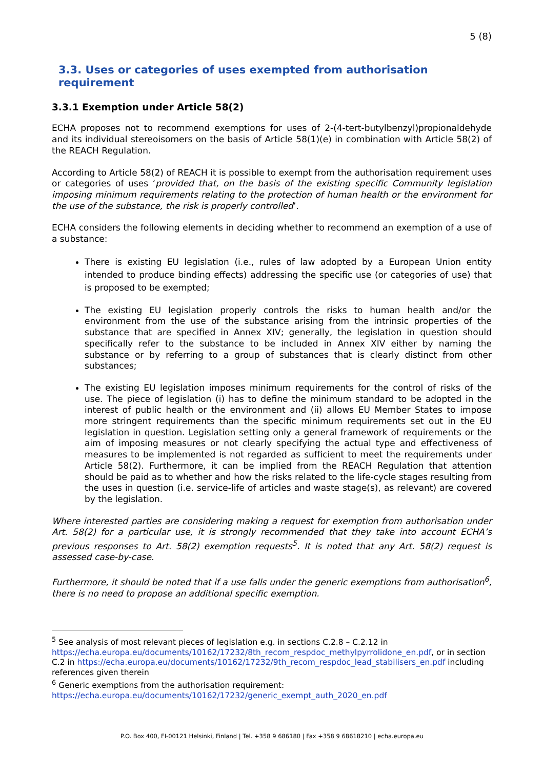5 (8)
3.3. Uses or categories of uses exempted from authorisation requirement
3.3.1 Exemption under Article 58(2)
ECHA proposes not to recommend exemptions for uses of 2-(4-tert-butylbenzyl)propionaldehyde and its individual stereoisomers on the basis of Article 58(1)(e) in combination with Article 58(2) of the REACH Regulation.
According to Article 58(2) of REACH it is possible to exempt from the authorisation requirement uses or categories of uses ‘provided that, on the basis of the existing specific Community legislation imposing minimum requirements relating to the protection of human health or the environment for the use of the substance, the risk is properly controlled’.
ECHA considers the following elements in deciding whether to recommend an exemption of a use of a substance:
There is existing EU legislation (i.e., rules of law adopted by a European Union entity intended to produce binding effects) addressing the specific use (or categories of use) that is proposed to be exempted;
The existing EU legislation properly controls the risks to human health and/or the environment from the use of the substance arising from the intrinsic properties of the substance that are specified in Annex XIV; generally, the legislation in question should specifically refer to the substance to be included in Annex XIV either by naming the substance or by referring to a group of substances that is clearly distinct from other substances;
The existing EU legislation imposes minimum requirements for the control of risks of the use. The piece of legislation (i) has to define the minimum standard to be adopted in the interest of public health or the environment and (ii) allows EU Member States to impose more stringent requirements than the specific minimum requirements set out in the EU legislation in question. Legislation setting only a general framework of requirements or the aim of imposing measures or not clearly specifying the actual type and effectiveness of measures to be implemented is not regarded as sufficient to meet the requirements under Article 58(2). Furthermore, it can be implied from the REACH Regulation that attention should be paid as to whether and how the risks related to the life-cycle stages resulting from the uses in question (i.e. service-life of articles and waste stage(s), as relevant) are covered by the legislation.
Where interested parties are considering making a request for exemption from authorisation under Art. 58(2) for a particular use, it is strongly recommended that they take into account ECHA’s previous responses to Art. 58(2) exemption requests<sup>5</sup>. It is noted that any Art. 58(2) request is assessed case-by-case.
Furthermore, it should be noted that if a use falls under the generic exemptions from authorisation<sup>6</sup>, there is no need to propose an additional specific exemption.
<sup>5</sup> See analysis of most relevant pieces of legislation e.g. in sections C.2.8 – C.2.12 in https://echa.europa.eu/documents/10162/17232/8th_recom_respdoc_methylpyrrolidone_en.pdf, or in section C.2 in https://echa.europa.eu/documents/10162/17232/9th_recom_respdoc_lead_stabilisers_en.pdf including references given therein
<sup>6</sup> Generic exemptions from the authorisation requirement: https://echa.europa.eu/documents/10162/17232/generic_exempt_auth_2020_en.pdf
P.O. Box 400, FI-00121 Helsinki, Finland | Tel. +358 9 686180 | Fax +358 9 68618210 | echa.europa.eu